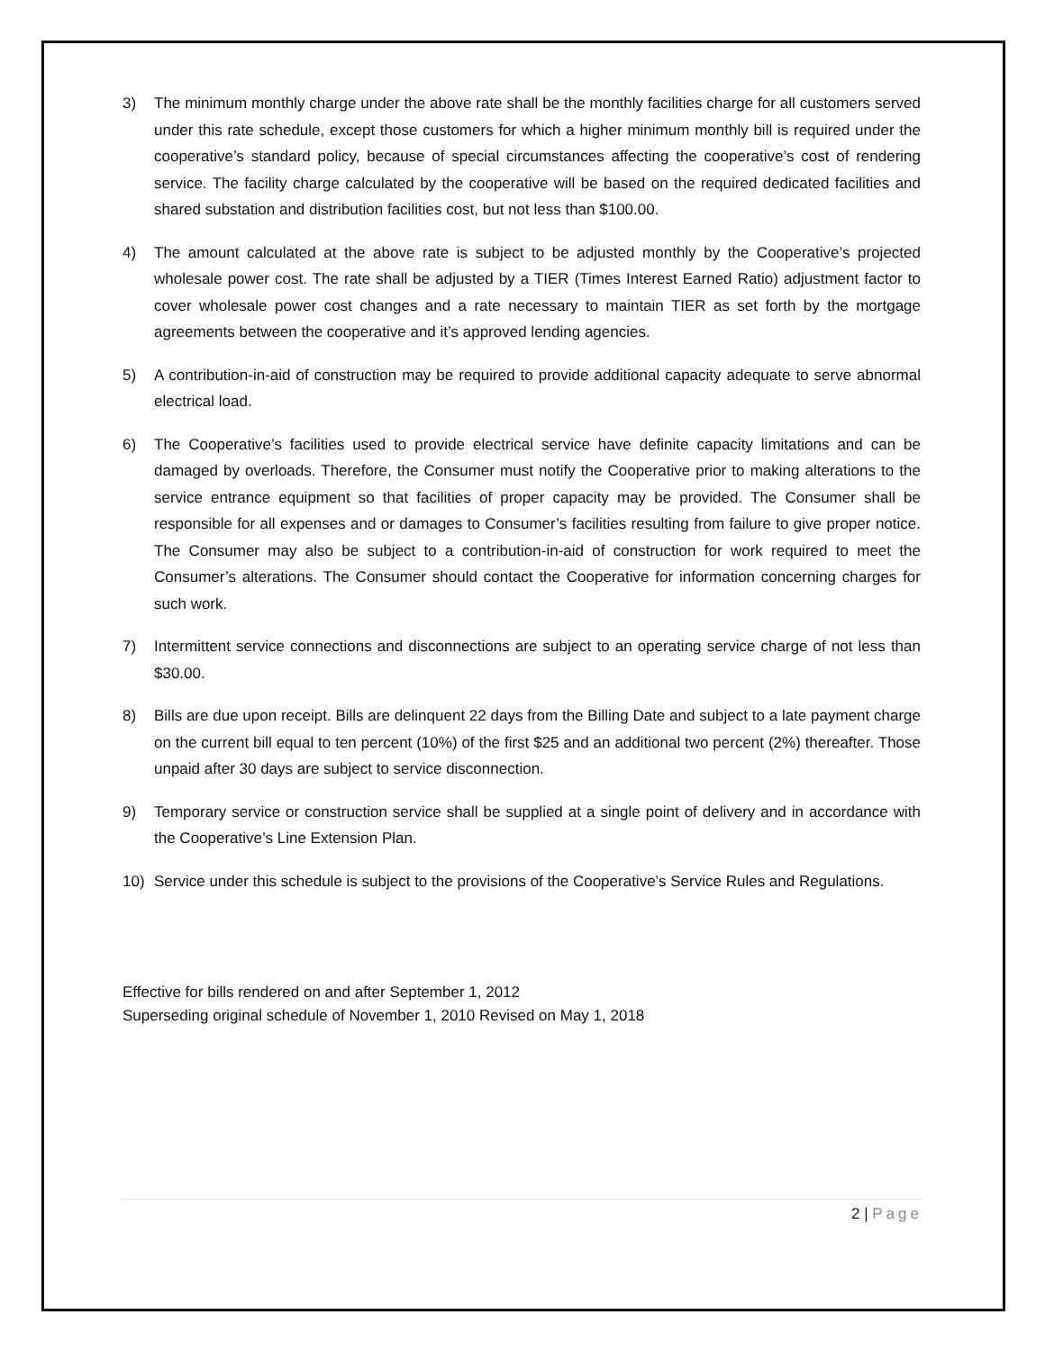3) The minimum monthly charge under the above rate shall be the monthly facilities charge for all customers served under this rate schedule, except those customers for which a higher minimum monthly bill is required under the cooperative’s standard policy, because of special circumstances affecting the cooperative’s cost of rendering service. The facility charge calculated by the cooperative will be based on the required dedicated facilities and shared substation and distribution facilities cost, but not less than $100.00.
4) The amount calculated at the above rate is subject to be adjusted monthly by the Cooperative’s projected wholesale power cost. The rate shall be adjusted by a TIER (Times Interest Earned Ratio) adjustment factor to cover wholesale power cost changes and a rate necessary to maintain TIER as set forth by the mortgage agreements between the cooperative and it’s approved lending agencies.
5) A contribution-in-aid of construction may be required to provide additional capacity adequate to serve abnormal electrical load.
6) The Cooperative’s facilities used to provide electrical service have definite capacity limitations and can be damaged by overloads. Therefore, the Consumer must notify the Cooperative prior to making alterations to the service entrance equipment so that facilities of proper capacity may be provided. The Consumer shall be responsible for all expenses and or damages to Consumer’s facilities resulting from failure to give proper notice. The Consumer may also be subject to a contribution-in-aid of construction for work required to meet the Consumer’s alterations. The Consumer should contact the Cooperative for information concerning charges for such work.
7) Intermittent service connections and disconnections are subject to an operating service charge of not less than $30.00.
8) Bills are due upon receipt. Bills are delinquent 22 days from the Billing Date and subject to a late payment charge on the current bill equal to ten percent (10%) of the first $25 and an additional two percent (2%) thereafter. Those unpaid after 30 days are subject to service disconnection.
9) Temporary service or construction service shall be supplied at a single point of delivery and in accordance with the Cooperative’s Line Extension Plan.
10) Service under this schedule is subject to the provisions of the Cooperative’s Service Rules and Regulations.
Effective for bills rendered on and after September 1, 2012
Superseding original schedule of November 1, 2010 Revised on May 1, 2018
2 | Page